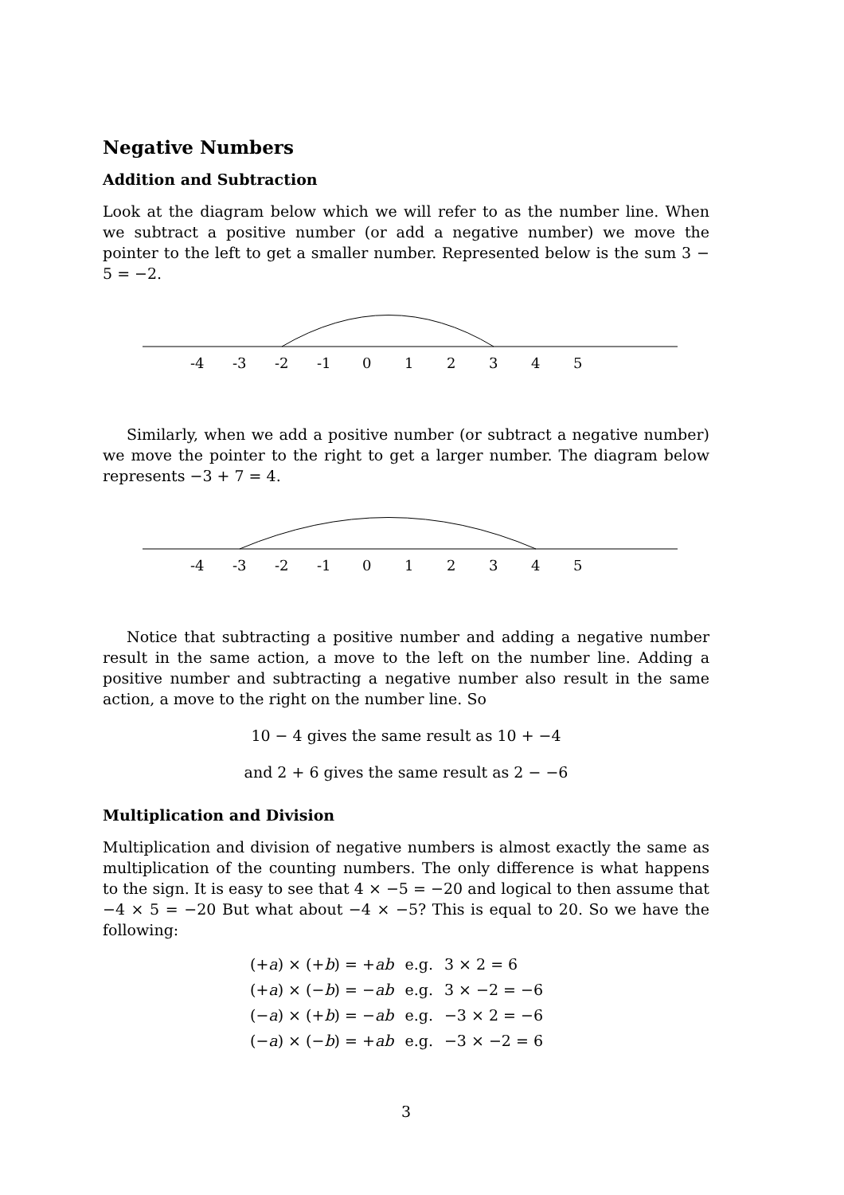Negative Numbers
Addition and Subtraction
Look at the diagram below which we will refer to as the number line. When we subtract a positive number (or add a negative number) we move the pointer to the left to get a smaller number. Represented below is the sum 3 − 5 = −2.
-4
-3
-2
-1
0
1
2
3
4
5
Similarly, when we add a positive number (or subtract a negative number) we move the pointer to the right to get a larger number. The diagram below represents −3 + 7 = 4.
-4
-3
-2
-1
0
1
2
3
4
5
Notice that subtracting a positive number and adding a negative number result in the same action, a move to the left on the number line. Adding a positive number and subtracting a negative number also result in the same action, a move to the right on the number line. So
10 − 4 gives the same result as 10 + −4
and 2 + 6 gives the same result as 2 − −6
Multiplication and Division
Multiplication and division of negative numbers is almost exactly the same as multiplication of the counting numbers. The only difference is what happens to the sign. It is easy to see that 4 × −5 = −20 and logical to then assume that −4 × 5 = −20 But what about −4 × −5? This is equal to 20. So we have the following:
| (+ a ) × (+ b ) = + ab | e.g. | 3 × 2 = 6 |
| (+ a ) × (− b ) = − ab | e.g. | 3 × −2 = −6 |
| (− a ) × (+ b ) = − ab | e.g. | −3 × 2 = −6 |
| (− a ) × (− b ) = + ab | e.g. | −3 × −2 = 6 |
3